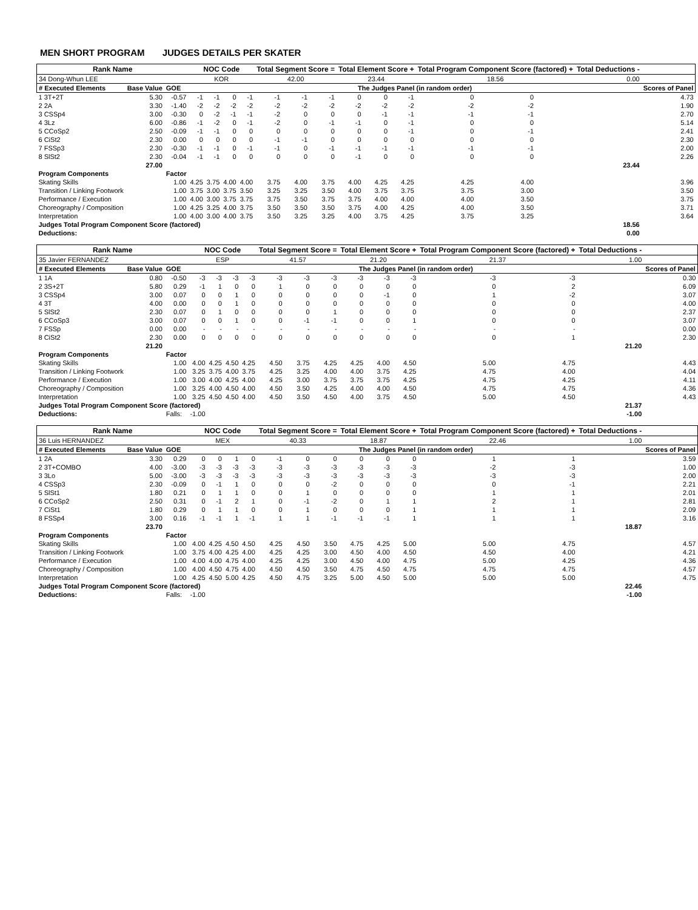MEN SHORT PROGRAM JUDGES DETAILS PER SKATER
| Rank Name | | | NOC Code | | | | Total Segment Score = | | | Total Element Score + | | | Total Program Component Score (factored) + | | | | | Total Deductions - | |
| --- | --- | --- | --- | --- | --- | --- | --- | --- | --- | --- | --- | --- | --- | --- | --- | --- | --- | --- | --- |
| 34 Dong-Whun LEE | | | KOR | | | | 42.00 | | | 23.44 | | | 18.56 | | | | | 0.00 | |
| # Executed Elements | Base Value | GOE | The Judges Panel (in random order) | | | | | | | | | | | | | | | | Scores of Panel |
| 1 3T+2T | 5.30 | -0.57 | -1 | -1 | 0 | -1 | -1 | -1 | -1 | 0 | 0 | -1 | 0 | 0 | | | | | 4.73 |
| 2 2A | 3.30 | -1.40 | -2 | -2 | -2 | -2 | -2 | -2 | -2 | -2 | -2 | -2 | -2 | -2 | | | | | 1.90 |
| 3 CSSp4 | 3.00 | -0.30 | 0 | -2 | -1 | -1 | -2 | 0 | 0 | 0 | -1 | -1 | -1 | -1 | | | | | 2.70 |
| 4 3Lz | 6.00 | -0.86 | -1 | -2 | 0 | -1 | -2 | 0 | -1 | -1 | 0 | -1 | 0 | 0 | | | | | 5.14 |
| 5 CCoSp2 | 2.50 | -0.09 | -1 | -1 | 0 | 0 | 0 | 0 | 0 | 0 | 0 | -1 | 0 | -1 | | | | | 2.41 |
| 6 CiSt2 | 2.30 | 0.00 | 0 | 0 | 0 | 0 | -1 | -1 | 0 | 0 | 0 | 0 | 0 | 0 | | | | | 2.30 |
| 7 FSSp3 | 2.30 | -0.30 | -1 | -1 | 0 | -1 | -1 | 0 | -1 | -1 | -1 | -1 | -1 | -1 | | | | | 2.00 |
| 8 SlSt2 | 2.30 | -0.04 | -1 | -1 | 0 | 0 | 0 | 0 | 0 | -1 | 0 | 0 | 0 | 0 | | | | | 2.26 |
| | 27.00 | | | | | | | | | | | | | | | | | 23.44 | |
| Program Components | | Factor | | | | | | | | | | | | | | | | | |
| Skating Skills | | 1.00 | 4.25 | 3.75 | 4.00 | 4.00 | 3.75 | 4.00 | 3.75 | 4.00 | 4.25 | 4.25 | 4.25 | 4.00 | | | | | 3.96 |
| Transition / Linking Footwork | | 1.00 | 3.75 | 3.00 | 3.75 | 3.50 | 3.25 | 3.25 | 3.50 | 4.00 | 3.75 | 3.75 | 3.75 | 3.00 | | | | | 3.50 |
| Performance / Execution | | 1.00 | 4.00 | 3.00 | 3.75 | 3.75 | 3.75 | 3.50 | 3.75 | 3.75 | 4.00 | 4.00 | 4.00 | 3.50 | | | | | 3.75 |
| Choreography / Composition | | 1.00 | 4.25 | 3.25 | 4.00 | 3.75 | 3.50 | 3.50 | 3.50 | 3.75 | 4.00 | 4.25 | 4.00 | 3.50 | | | | | 3.71 |
| Interpretation | | 1.00 | 4.00 | 3.00 | 4.00 | 3.75 | 3.50 | 3.25 | 3.25 | 4.00 | 3.75 | 4.25 | 3.75 | 3.25 | | | | | 3.64 |
| Judges Total Program Component Score (factored) | | | | | | | | | | | | | | | | | | 18.56 | |
| Deductions: | | | | | | | | | | | | | | | | | | 0.00 | |
| Rank Name | | | NOC Code | | | | Total Segment Score = | | | Total Element Score + | | | Total Program Component Score (factored) + | | | Total Deductions - | |
| --- | --- | --- | --- | --- | --- | --- | --- | --- | --- | --- | --- | --- | --- | --- | --- | --- | --- |
| 35 Javier FERNANDEZ | | | ESP | | | | 41.57 | | | 21.20 | | | 21.37 | | | 1.00 | |
| # Executed Elements | Base Value | GOE | The Judges Panel (in random order) | | | | | | | | | | | | | | Scores of Panel |
| 1 1A | 0.80 | -0.50 | -3 | -3 | -3 | -3 | -3 | -3 | -3 | -3 | -3 | -3 | -3 | -3 | | | 0.30 |
| 2 3S+2T | 5.80 | 0.29 | -1 | 1 | 0 | 0 | 1 | 0 | 0 | 0 | 0 | 0 | 0 | 2 | | | 6.09 |
| 3 CSSp4 | 3.00 | 0.07 | 0 | 0 | 1 | 0 | 0 | 0 | 0 | 0 | -1 | 0 | 1 | -2 | | | 3.07 |
| 4 3T | 4.00 | 0.00 | 0 | 0 | 1 | 0 | 0 | 0 | 0 | 0 | 0 | 0 | 0 | 0 | | | 4.00 |
| 5 SlSt2 | 2.30 | 0.07 | 0 | 1 | 0 | 0 | 0 | 0 | 1 | 0 | 0 | 0 | 0 | 0 | | | 2.37 |
| 6 CCoSp3 | 3.00 | 0.07 | 0 | 0 | 1 | 0 | 0 | -1 | -1 | 0 | 0 | 1 | 0 | 0 | | | 3.07 |
| 7 FSSp | 0.00 | 0.00 | - | - | - | - | - | - | - | - | - | - | - | - | | | 0.00 |
| 8 CiSt2 | 2.30 | 0.00 | 0 | 0 | 0 | 0 | 0 | 0 | 0 | 0 | 0 | 0 | 0 | 1 | | | 2.30 |
| | 21.20 | | | | | | | | | | | | | | | 21.20 | |
| Program Components | | Factor | | | | | | | | | | | | | | | |
| Skating Skills | | 1.00 | 4.00 | 4.25 | 4.50 | 4.25 | 4.50 | 3.75 | 4.25 | 4.25 | 4.00 | 4.50 | 5.00 | 4.75 | | | 4.43 |
| Transition / Linking Footwork | | 1.00 | 3.25 | 3.75 | 4.00 | 3.75 | 4.25 | 3.25 | 4.00 | 4.00 | 3.75 | 4.25 | 4.75 | 4.00 | | | 4.04 |
| Performance / Execution | | 1.00 | 3.00 | 4.00 | 4.25 | 4.00 | 4.25 | 3.00 | 3.75 | 3.75 | 3.75 | 4.25 | 4.75 | 4.25 | | | 4.11 |
| Choreography / Composition | | 1.00 | 3.25 | 4.00 | 4.50 | 4.00 | 4.50 | 3.50 | 4.25 | 4.00 | 4.00 | 4.50 | 4.75 | 4.75 | | | 4.36 |
| Interpretation | | 1.00 | 3.25 | 4.50 | 4.50 | 4.00 | 4.50 | 3.50 | 4.50 | 4.00 | 3.75 | 4.50 | 5.00 | 4.50 | | | 4.43 |
| Judges Total Program Component Score (factored) | | | | | | | | | | | | | | | | 21.37 | |
| Deductions: | | Falls: | -1.00 | | | | | | | | | | | | | -1.00 | |
| Rank Name | | | NOC Code | | | | Total Segment Score = | | | Total Element Score + | | | Total Program Component Score (factored) + | | | Total Deductions - | |
| --- | --- | --- | --- | --- | --- | --- | --- | --- | --- | --- | --- | --- | --- | --- | --- | --- | --- |
| 36 Luis HERNANDEZ | | | MEX | | | | 40.33 | | | 18.87 | | | 22.46 | | | 1.00 | |
| # Executed Elements | Base Value | GOE | The Judges Panel (in random order) | | | | | | | | | | | | | | Scores of Panel |
| 1 2A | 3.30 | 0.29 | 0 | 0 | 1 | 0 | -1 | 0 | 0 | 0 | 0 | 0 | 1 | 1 | | | 3.59 |
| 2 3T+COMBO | 4.00 | -3.00 | -3 | -3 | -3 | -3 | -3 | -3 | -3 | -3 | -3 | -3 | -2 | -3 | | | 1.00 |
| 3 3Lo | 5.00 | -3.00 | -3 | -3 | -3 | -3 | -3 | -3 | -3 | -3 | -3 | -3 | -3 | -3 | | | 2.00 |
| 4 CSSp3 | 2.30 | -0.09 | 0 | -1 | 1 | 0 | 0 | 0 | -2 | 0 | 0 | 0 | 0 | -1 | | | 2.21 |
| 5 SlSt1 | 1.80 | 0.21 | 0 | 1 | 1 | 0 | 0 | 1 | 0 | 0 | 0 | 0 | 1 | 1 | | | 2.01 |
| 6 CCoSp2 | 2.50 | 0.31 | 0 | -1 | 2 | 1 | 0 | -1 | -2 | 0 | 1 | 1 | 2 | 1 | | | 2.81 |
| 7 CiSt1 | 1.80 | 0.29 | 0 | 1 | 1 | 0 | 0 | 1 | 0 | 0 | 0 | 1 | 1 | 1 | | | 2.09 |
| 8 FSSp4 | 3.00 | 0.16 | -1 | -1 | 1 | -1 | 1 | 1 | -1 | -1 | -1 | 1 | 1 | 1 | | | 3.16 |
| | 23.70 | | | | | | | | | | | | | | | 18.87 | |
| Program Components | | Factor | | | | | | | | | | | | | | | |
| Skating Skills | | 1.00 | 4.00 | 4.25 | 4.50 | 4.50 | 4.25 | 4.50 | 3.50 | 4.75 | 4.25 | 5.00 | 5.00 | 4.75 | | | 4.57 |
| Transition / Linking Footwork | | 1.00 | 3.75 | 4.00 | 4.25 | 4.00 | 4.25 | 4.25 | 3.00 | 4.50 | 4.00 | 4.50 | 4.50 | 4.00 | | | 4.21 |
| Performance / Execution | | 1.00 | 4.00 | 4.00 | 4.75 | 4.00 | 4.25 | 4.25 | 3.00 | 4.50 | 4.00 | 4.75 | 5.00 | 4.25 | | | 4.36 |
| Choreography / Composition | | 1.00 | 4.00 | 4.50 | 4.75 | 4.00 | 4.50 | 4.50 | 3.50 | 4.75 | 4.50 | 4.75 | 4.75 | 4.75 | | | 4.57 |
| Interpretation | | 1.00 | 4.25 | 4.50 | 5.00 | 4.25 | 4.50 | 4.75 | 3.25 | 5.00 | 4.50 | 5.00 | 5.00 | 5.00 | | | 4.75 |
| Judges Total Program Component Score (factored) | | | | | | | | | | | | | | | | 22.46 | |
| Deductions: | | Falls: | -1.00 | | | | | | | | | | | | | -1.00 | |